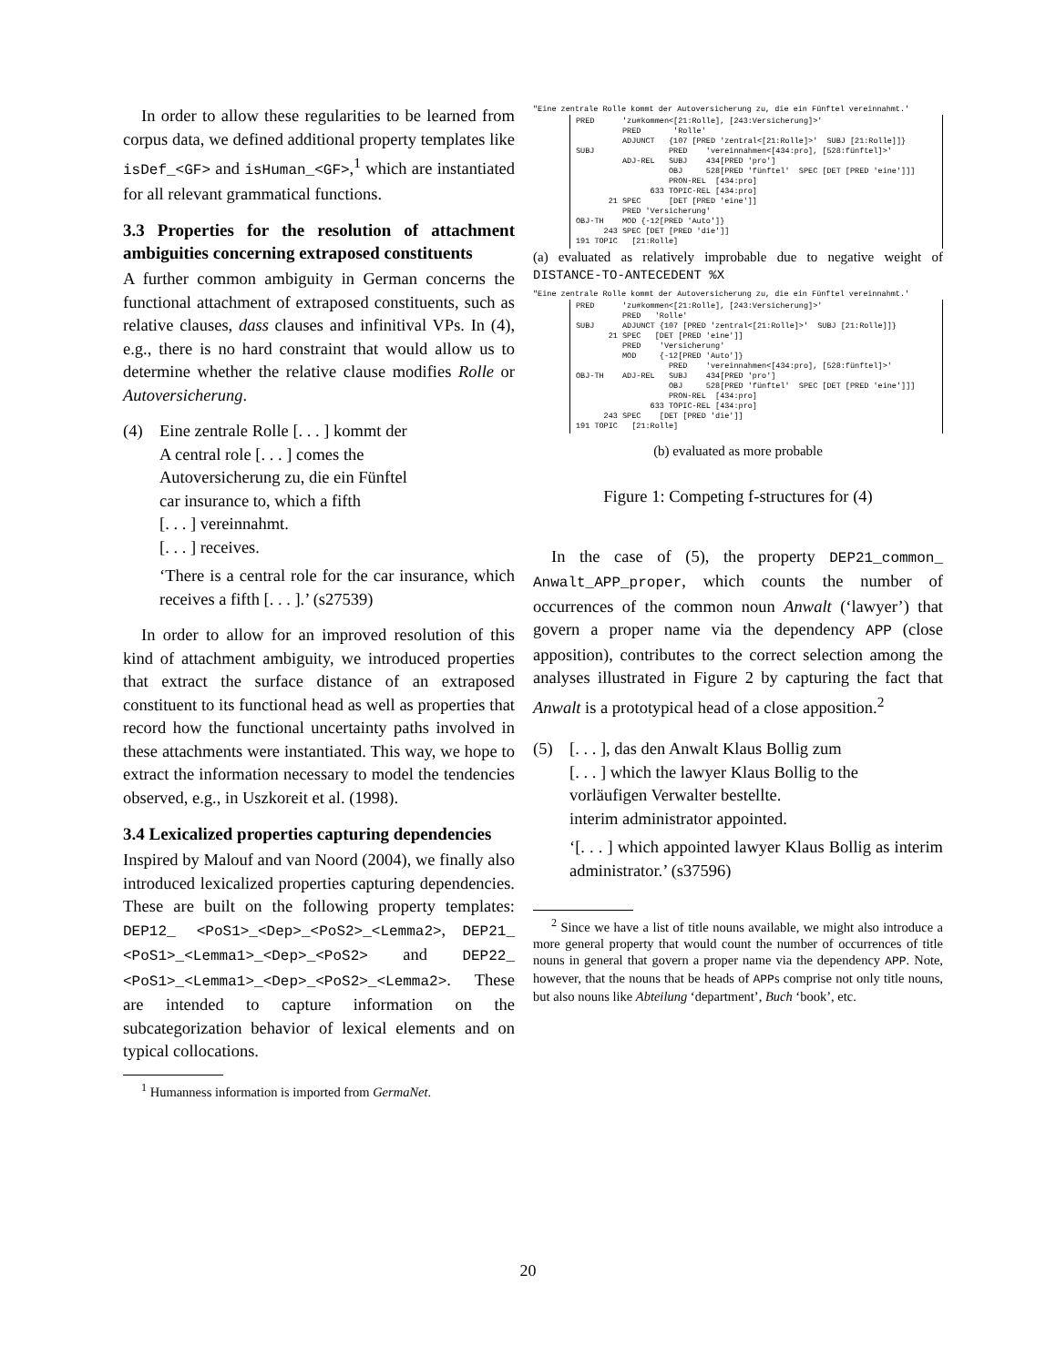In order to allow these regularities to be learned from corpus data, we defined additional property templates like isDef_<GF> and isHuman_<GF>,<sup>1</sup> which are instantiated for all relevant grammatical functions.
3.3 Properties for the resolution of attachment ambiguities concerning extraposed constituents
A further common ambiguity in German concerns the functional attachment of extraposed constituents, such as relative clauses, dass clauses and infinitival VPs. In (4), e.g., there is no hard constraint that would allow us to determine whether the relative clause modifies Rolle or Autoversicherung.
(4)
Eine zentrale Rolle [. . . ] kommt der
A central role [. . . ] comes the
Autoversicherung zu, die ein Fünftel
car insurance to, which a fifth
[. . . ] vereinnahmt.
[. . . ] receives.
‘There is a central role for the car insurance, which receives a fifth [. . . ].’ (s27539)
In order to allow for an improved resolution of this kind of attachment ambiguity, we introduced properties that extract the surface distance of an extraposed constituent to its functional head as well as properties that record how the functional uncertainty paths involved in these attachments were instantiated. This way, we hope to extract the information necessary to model the tendencies observed, e.g., in Uszkoreit et al. (1998).
3.4 Lexicalized properties capturing dependencies
Inspired by Malouf and van Noord (2004), we finally also introduced lexicalized properties capturing dependencies. These are built on the following property templates: DEP12_ <PoS1>_<Dep>_<PoS2>_<Lemma2>, DEP21_ <PoS1>_<Lemma1>_<Dep>_<PoS2> and DEP22_ <PoS1>_<Lemma1>_<Dep>_<PoS2>_<Lemma2>. These are intended to capture information on the subcategorization behavior of lexical elements and on typical collocations.
<sup>1</sup> Humanness information is imported from GermaNet.
"Eine zentrale Rolle kommt der Autoversicherung zu, die ein Fünftel vereinnahmt.'
PRED 'zu#kommen<[21:Rolle], [243:Versicherung]>' PRED 'Rolle' ADJUNCT {107 [PRED 'zentral<[21:Rolle]>' SUBJ [21:Rolle]]} SUBJ PRED 'vereinnahmen<[434:pro], [528:fünftel]>' ADJ-REL SUBJ 434[PRED 'pro'] OBJ 528[PRED 'fünftel' SPEC [DET [PRED 'eine']]] PRON-REL [434:pro] 633 TOPIC-REL [434:pro] 21 SPEC [DET [PRED 'eine']] PRED 'Versicherung' OBJ-TH MOD {-12[PRED 'Auto']} 243 SPEC [DET [PRED 'die']] 191 TOPIC [21:Rolle]
(a) evaluated as relatively improbable due to negative weight of DISTANCE-TO-ANTECEDENT %X
"Eine zentrale Rolle kommt der Autoversicherung zu, die ein Fünftel vereinnahmt.'
PRED 'zu#kommen<[21:Rolle], [243:Versicherung]>' PRED 'Rolle' SUBJ ADJUNCT {107 [PRED 'zentral<[21:Rolle]>' SUBJ [21:Rolle]]} 21 SPEC [DET [PRED 'eine']] PRED 'Versicherung' MOD {-12[PRED 'Auto']} PRED 'vereinnahmen<[434:pro], [528:fünftel]>' OBJ-TH ADJ-REL SUBJ 434[PRED 'pro'] OBJ 528[PRED 'fünftel' SPEC [DET [PRED 'eine']]] PRON-REL [434:pro] 633 TOPIC-REL [434:pro] 243 SPEC [DET [PRED 'die']] 191 TOPIC [21:Rolle]
(b) evaluated as more probable
Figure 1: Competing f-structures for (4)
In the case of (5), the property DEP21_common_ Anwalt_APP_proper, which counts the number of occurrences of the common noun Anwalt (‘lawyer’) that govern a proper name via the dependency APP (close apposition), contributes to the correct selection among the analyses illustrated in Figure 2 by capturing the fact that Anwalt is a prototypical head of a close apposition.<sup>2</sup>
(5)
[. . . ], das den Anwalt Klaus Bollig zum
[. . . ] which the lawyer Klaus Bollig to the
vorläufigen Verwalter bestellte.
interim administrator appointed.
‘[. . . ] which appointed lawyer Klaus Bollig as interim administrator.’ (s37596)
<sup>2</sup> Since we have a list of title nouns available, we might also introduce a more general property that would count the number of occurrences of title nouns in general that govern a proper name via the dependency APP. Note, however, that the nouns that be heads of APPs comprise not only title nouns, but also nouns like Abteilung ‘department’, Buch ‘book’, etc.
20